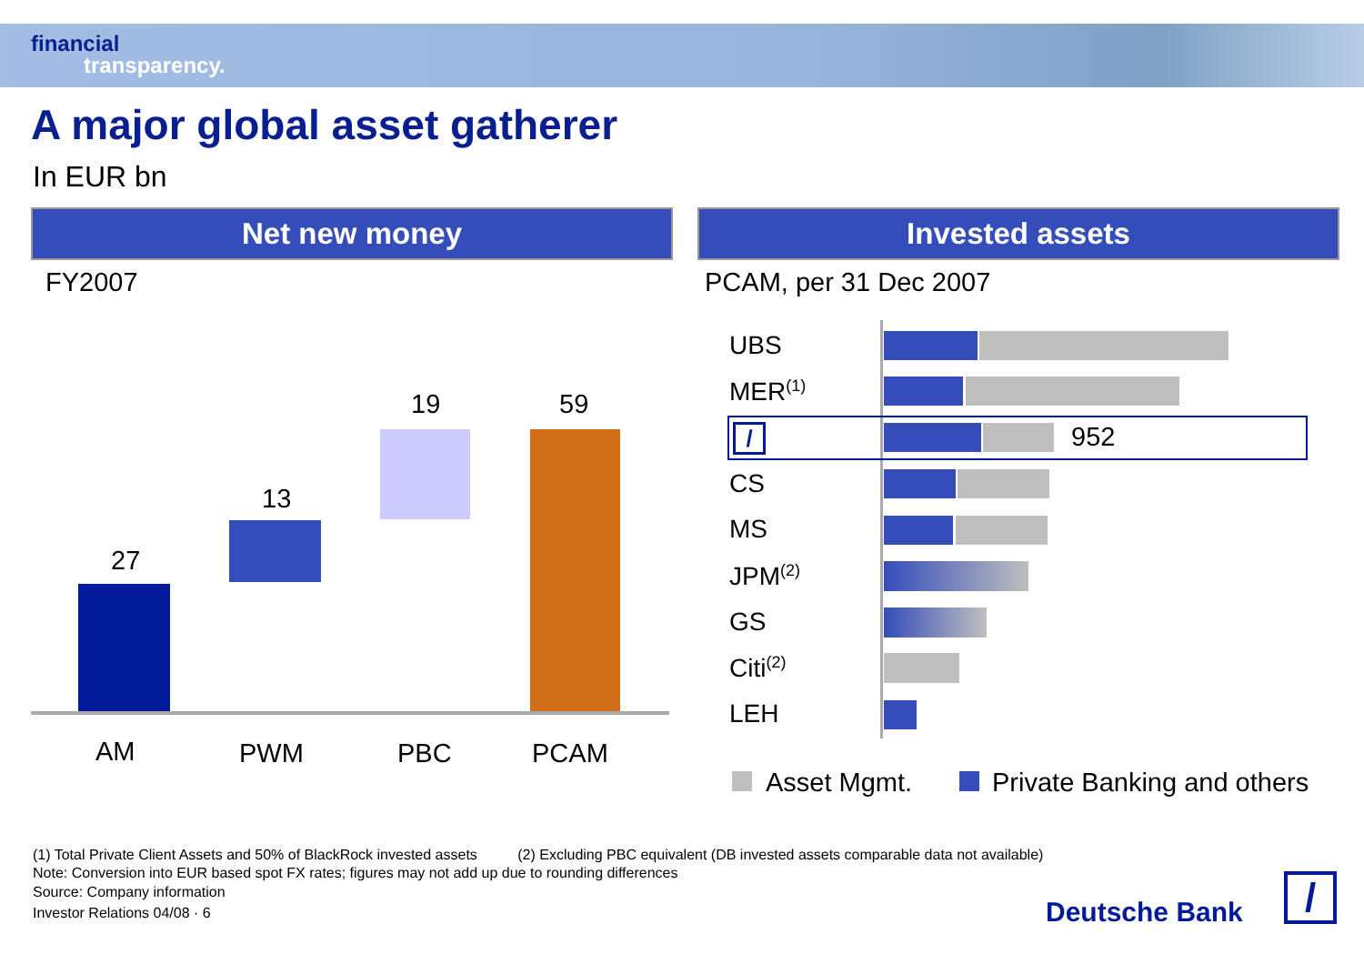financial
transparency.
A major global asset gatherer
In EUR bn
Net new money Invested assets
FY2007 PCAM, per 31 Dec 2007
27
13
19 59
AM PWM PBC PCAM
UBS
MER<sup>(1)</sup>
/ 952
CS
MS
JPM<sup>(2)</sup>
GS
Citi<sup>(2)</sup>
LEH
Asset Mgmt. Private Banking and others
(1) Total Private Client Assets and 50% of BlackRock invested assets (2) Excluding PBC equivalent (DB invested assets comparable data not available)
Note: Conversion into EUR based spot FX rates; figures may not add up due to rounding differences
Source: Company information
Investor Relations 04/08 · 6 Deutsche Bank /